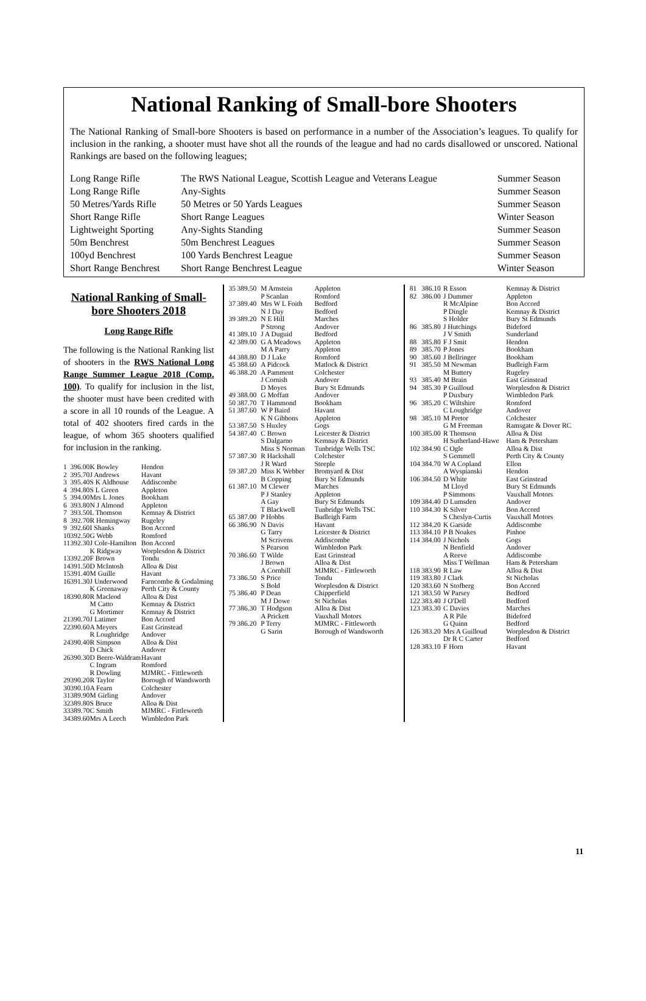National Ranking of Small-bore Shooters
The National Ranking of Small-bore Shooters is based on performance in a number of the Association’s leagues. To qualify for inclusion in the ranking, a shooter must have shot all the rounds of the league and had no cards disallowed or unscored. National Rankings are based on the following leagues;
| Long Range Rifle | The RWS National League, Scottish League and Veterans League | Summer Season |
| Long Range Rifle | Any-Sights | Summer Season |
| 50 Metres/Yards Rifle | 50 Metres or 50 Yards Leagues | Summer Season |
| Short Range Rifle | Short Range Leagues | Winter Season |
| Lightweight Sporting | Any-Sights Standing | Summer Season |
| 50m Benchrest | 50m Benchrest Leagues | Summer Season |
| 100yd Benchrest | 100 Yards Benchrest League | Summer Season |
| Short Range Benchrest | Short Range Benchrest League | Winter Season |
National Ranking of Small-bore Shooters 2018
Long Range Rifle
The following is the National Ranking list of shooters in the RWS National Long Range Summer League 2018 (Comp. 100). To qualify for inclusion in the list, the shooter must have been credited with a score in all 10 rounds of the League. A total of 402 shooters fired cards in the league, of whom 365 shooters qualified for inclusion in the ranking.
| 1 | 396.00 | K Bowley | Hendon |
| 2 | 395.70 | J Andrews | Havant |
| 3 | 395.40 | S K Aldhouse | Addiscombe |
| 4 | 394.80 | S L Green | Appleton |
| 5 | 394.00 | Mrs L Jones | Bookham |
| 6 | 393.80 | N J Almond | Appleton |
| 7 | 393.50 | L Thomson | Kemnay & District |
| 8 | 392.70 | R Hemingway | Rugeley |
| 9 | 392.60 | I Shanks | Bon Accord |
| 10 | 392.50 | G Webb | Romford |
| 11 | 392.30 | J Cole-Hamilton | Bon Accord |
| | | K Ridgway | Worplesdon & District |
| 13 | 392.20 | F Brown | Tondu |
| 14 | 391.50 | D McIntosh | Alloa & Dist |
| 15 | 391.40 | M Guille | Havant |
| 16 | 391.30 | J Underwood | Farncombe & Godalming |
| | | K Greenaway | Perth City & County |
| 18 | 390.80 | R Macleod | Alloa & Dist |
| | | M Catto | Kemnay & District |
| | | G Mortimer | Kemnay & District |
| 21 | 390.70 | J Latimer | Bon Accord |
| 22 | 390.60 | A Meyers | East Grinstead |
| | | R Loughridge | Andover |
| 24 | 390.40 | R Simpson | Alloa & Dist |
| | | D Chick | Andover |
| 26 | 390.30 | D Beere-Waldram | Havant |
| | | C Ingram | Romford |
| | | R Dowling | MJMRC - Fittleworth |
| 29 | 390.20 | R Taylor | Borough of Wandsworth |
| 30 | 390.10 | A Fearn | Colchester |
| 31 | 389.90 | M Girling | Andover |
| 32 | 389.80 | S Bruce | Alloa & Dist |
| 33 | 389.70 | C Smith | MJMRC - Fittleworth |
| 34 | 389.60 | Mrs A Leech | Wimbledon Park |
| 35 | 389.50 | M Arnstein | Appleton |
| | | P Scanlan | Romford |
| 37 | 389.40 | Mrs W L Foith | Bedford |
| | | N J Day | Bedford |
| 39 | 389.20 | N E Hill | Marches |
| | | P Strong | Andover |
| 41 | 389.10 | J A Duguid | Bedford |
| 42 | 389.00 | G A Meadows | Appleton |
| | | M A Parry | Appleton |
| 44 | 388.80 | D J Lake | Romford |
| 45 | 388.60 | A Pidcock | Matlock & District |
| 46 | 388.20 | A Pamment | Colchester |
| | | J Cornish | Andover |
| | | D Moyes | Bury St Edmunds |
| 49 | 388.00 | G Moffatt | Andover |
| 50 | 387.70 | T Hammond | Bookham |
| 51 | 387.60 | W P Baird | Havant |
| | | K N Gibbons | Appleton |
| 53 | 387.50 | S Huxley | Gogs |
| 54 | 387.40 | C Brown | Leicester & District |
| | | S Dalgarno | Kemnay & District |
| | | Miss S Norman | Tunbridge Wells TSC |
| 57 | 387.30 | R Hackshall | Colchester |
| | | J R Ward | Steeple |
| 59 | 387.20 | Miss K Webber | Bromyard & Dist |
| | | B Copping | Bury St Edmunds |
| 61 | 387.10 | M Clewer | Marches |
| | | P J Stanley | Appleton |
| | | A Gay | Bury St Edmunds |
| | | T Blackwell | Tunbridge Wells TSC |
| 65 | 387.00 | P Hobbs | Budleigh Farm |
| 66 | 386.90 | N Davis | Havant |
| | | G Tarry | Leicester & District |
| | | M Scrivens | Addiscombe |
| | | S Pearson | Wimbledon Park |
| 70 | 386.60 | T Wilde | East Grinstead |
| | | J Brown | Alloa & Dist |
| | | A Cornbill | MJMRC - Fittleworth |
| 73 | 386.50 | S Price | Tondu |
| | | S Bold | Worplesdon & District |
| 75 | 386.40 | P Dean | Chipperfield |
| | | M J Dowe | St Nicholas |
| 77 | 386.30 | T Hodgson | Alloa & Dist |
| | | A Prickett | Vauxhall Motors |
| 79 | 386.20 | P Terry | MJMRC - Fittleworth |
| | | G Sarin | Borough of Wandsworth |
| 81 | 386.10 | R Esson | Kemnay & District |
| 82 | 386.00 | J Dummer | Appleton |
| | | R McAlpine | Bon Accord |
| | | P Dingle | Kemnay & District |
| | | S Holder | Bury St Edmunds |
| 86 | 385.80 | J Hutchings | Bideford |
| | | J V Smith | Sunderland |
| 88 | 385.80 | F J Smit | Hendon |
| 89 | 385.70 | P Jones | Bookham |
| 90 | 385.60 | J Bellringer | Bookham |
| 91 | 385.50 | M Newman | Budleigh Farm |
| | | M Buttery | Rugeley |
| 93 | 385.40 | M Brain | East Grinstead |
| 94 | 385.30 | P Guilloud | Worplesdon & District |
| | | P Duxbury | Wimbledon Park |
| 96 | 385.20 | C Wiltshire | Romford |
| | | C Loughridge | Andover |
| 98 | 385.10 | M Pretor | Colchester |
| | | G M Freeman | Ramsgate & Dover RC |
| 100 | 385.00 | R Thomson | Alloa & Dist |
| | | H Sutherland-Hawe | Ham & Petersham |
| 102 | 384.90 | C Ogle | Alloa & Dist |
| | | S Gemmell | Perth City & County |
| 104 | 384.70 | W A Copland | Ellon |
| | | A Wyspianski | Hendon |
| 106 | 384.50 | D White | East Grinstead |
| | | M Lloyd | Bury St Edmunds |
| | | P Simmons | Vauxhall Motors |
| 109 | 384.40 | D Lumsden | Andover |
| 110 | 384.30 | K Silver | Bon Accord |
| | | S Cheslyn-Curtis | Vauxhall Motors |
| 112 | 384.20 | K Garside | Addiscombe |
| 113 | 384.10 | P B Noakes | Pinhoe |
| 114 | 384.00 | J Nichols | Gogs |
| | | N Benfield | Andover |
| | | A Reeve | Addiscombe |
| | | Miss T Wellman | Ham & Petersham |
| 118 | 383.90 | R Law | Alloa & Dist |
| 119 | 383.80 | J Clark | St Nicholas |
| 120 | 383.60 | N Stofberg | Bon Accord |
| 121 | 383.50 | W Parsey | Bedford |
| 122 | 383.40 | J O'Dell | Bedford |
| 123 | 383.30 | C Davies | Marches |
| | | A R Pile | Bideford |
| | | G Quinn | Bedford |
| 126 | 383.20 | Mrs A Guilloud | Worplesdon & District |
| | | Dr R C Carter | Bedford |
| 128 | 383.10 | F Horn | Havant |
11